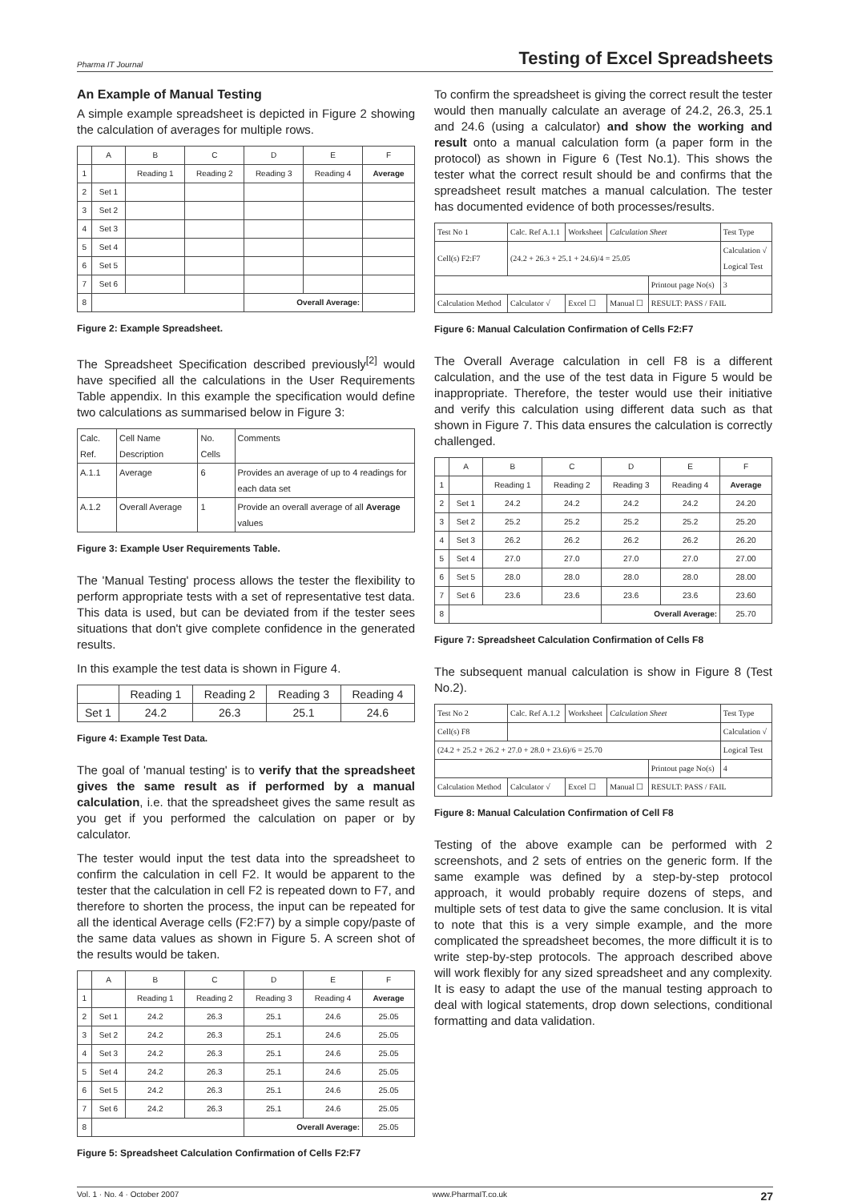Pharma IT Journal Testing of Excel Spreadsheets
An Example of Manual Testing
A simple example spreadsheet is depicted in Figure 2 showing the calculation of averages for multiple rows.
| | A | B | C | D | E | F |
| --- | --- | --- | --- | --- | --- | --- |
| 1 | | Reading 1 | Reading 2 | Reading 3 | Reading 4 | Average |
| 2 | Set 1 | | | | | |
| 3 | Set 2 | | | | | |
| 4 | Set 3 | | | | | |
| 5 | Set 4 | | | | | |
| 6 | Set 5 | | | | | |
| 7 | Set 6 | | | | | |
| 8 | | | | Overall Average: | | |
Figure 2: Example Spreadsheet.
The Spreadsheet Specification described previously<sup>[2]</sup> would have specified all the calculations in the User Requirements Table appendix. In this example the specification would define two calculations as summarised below in Figure 3:
| Calc. Ref. | Cell Name Description | No. Cells | Comments |
| A.1.1 | Average | 6 | Provides an average of up to 4 readings for each data set |
| A.1.2 | Overall Average | 1 | Provide an overall average of all Average values |
Figure 3: Example User Requirements Table.
The 'Manual Testing' process allows the tester the flexibility to perform appropriate tests with a set of representative test data. This data is used, but can be deviated from if the tester sees situations that don't give complete confidence in the generated results.
In this example the test data is shown in Figure 4.
| | Reading 1 | Reading 2 | Reading 3 | Reading 4 |
| Set 1 | 24.2 | 26.3 | 25.1 | 24.6 |
Figure 4: Example Test Data.
The goal of 'manual testing' is to verify that the spreadsheet gives the same result as if performed by a manual calculation, i.e. that the spreadsheet gives the same result as you get if you performed the calculation on paper or by calculator.
The tester would input the test data into the spreadsheet to confirm the calculation in cell F2. It would be apparent to the tester that the calculation in cell F2 is repeated down to F7, and therefore to shorten the process, the input can be repeated for all the identical Average cells (F2:F7) by a simple copy/paste of the same data values as shown in Figure 5. A screen shot of the results would be taken.
| | A | B | C | D | E | F |
| --- | --- | --- | --- | --- | --- | --- |
| 1 | | Reading 1 | Reading 2 | Reading 3 | Reading 4 | Average |
| 2 | Set 1 | 24.2 | 26.3 | 25.1 | 24.6 | 25.05 |
| 3 | Set 2 | 24.2 | 26.3 | 25.1 | 24.6 | 25.05 |
| 4 | Set 3 | 24.2 | 26.3 | 25.1 | 24.6 | 25.05 |
| 5 | Set 4 | 24.2 | 26.3 | 25.1 | 24.6 | 25.05 |
| 6 | Set 5 | 24.2 | 26.3 | 25.1 | 24.6 | 25.05 |
| 7 | Set 6 | 24.2 | 26.3 | 25.1 | 24.6 | 25.05 |
| 8 | | | | Overall Average: | | 25.05 |
Figure 5: Spreadsheet Calculation Confirmation of Cells F2:F7
To confirm the spreadsheet is giving the correct result the tester would then manually calculate an average of 24.2, 26.3, 25.1 and 24.6 (using a calculator) and show the working and result onto a manual calculation form (a paper form in the protocol) as shown in Figure 6 (Test No.1). This shows the tester what the correct result should be and confirms that the spreadsheet result matches a manual calculation. The tester has documented evidence of both processes/results.
| Test No 1 | Calc. Ref A.1.1 | Worksheet | Calculation Sheet | | Test Type |
| Cell(s) F2:F7 | (24.2 + 26.3 + 25.1 + 24.6)/4 = 25.05 | | | | Calculation √ Logical Test |
| | | | | Printout page No(s) | 3 |
| Calculation Method | Calculator √ | Excel ☐ | Manual ☐ | RESULT: PASS / FAIL | |
Figure 6: Manual Calculation Confirmation of Cells F2:F7
The Overall Average calculation in cell F8 is a different calculation, and the use of the test data in Figure 5 would be inappropriate. Therefore, the tester would use their initiative and verify this calculation using different data such as that shown in Figure 7. This data ensures the calculation is correctly challenged.
| | A | B | C | D | E | F |
| --- | --- | --- | --- | --- | --- | --- |
| 1 | | Reading 1 | Reading 2 | Reading 3 | Reading 4 | Average |
| 2 | Set 1 | 24.2 | 24.2 | 24.2 | 24.2 | 24.20 |
| 3 | Set 2 | 25.2 | 25.2 | 25.2 | 25.2 | 25.20 |
| 4 | Set 3 | 26.2 | 26.2 | 26.2 | 26.2 | 26.20 |
| 5 | Set 4 | 27.0 | 27.0 | 27.0 | 27.0 | 27.00 |
| 6 | Set 5 | 28.0 | 28.0 | 28.0 | 28.0 | 28.00 |
| 7 | Set 6 | 23.6 | 23.6 | 23.6 | 23.6 | 23.60 |
| 8 | | | | Overall Average: | | 25.70 |
Figure 7: Spreadsheet Calculation Confirmation of Cells F8
The subsequent manual calculation is show in Figure 8 (Test No.2).
| Test No 2 | Calc. Ref A.1.2 | Worksheet | Calculation Sheet | | Test Type |
| Cell(s) F8 | | | | | Calculation √ |
| (24.2 + 25.2 + 26.2 + 27.0 + 28.0 + 23.6)/6 = 25.70 | | | | | Logical Test |
| | | | | Printout page No(s) | 4 |
| Calculation Method | Calculator √ | Excel ☐ | Manual ☐ | RESULT: PASS / FAIL | |
Figure 8: Manual Calculation Confirmation of Cell F8
Testing of the above example can be performed with 2 screenshots, and 2 sets of entries on the generic form. If the same example was defined by a step-by-step protocol approach, it would probably require dozens of steps, and multiple sets of test data to give the same conclusion. It is vital to note that this is a very simple example, and the more complicated the spreadsheet becomes, the more difficult it is to write step-by-step protocols. The approach described above will work flexibly for any sized spreadsheet and any complexity. It is easy to adapt the use of the manual testing approach to deal with logical statements, drop down selections, conditional formatting and data validation.
Vol. 1 · No. 4 · October 2007 www.PharmaIT.co.uk 27